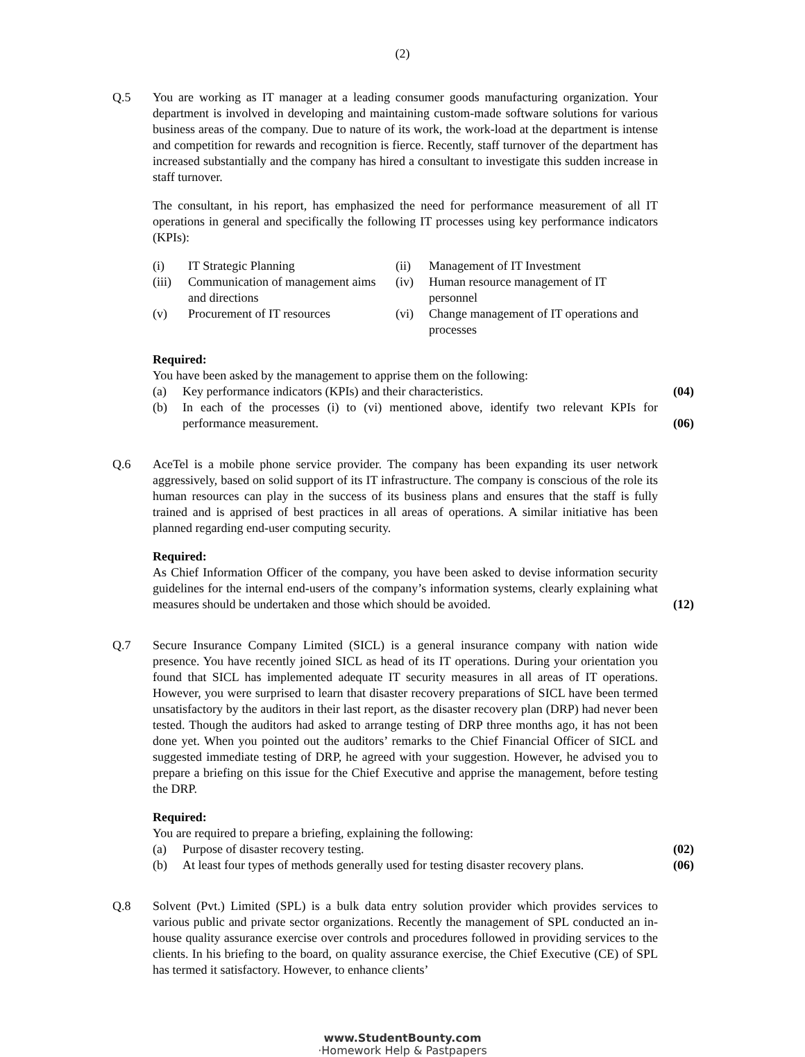(2)
Q.5 You are working as IT manager at a leading consumer goods manufacturing organization. Your department is involved in developing and maintaining custom-made software solutions for various business areas of the company. Due to nature of its work, the work-load at the department is intense and competition for rewards and recognition is fierce. Recently, staff turnover of the department has increased substantially and the company has hired a consultant to investigate this sudden increase in staff turnover.
The consultant, in his report, has emphasized the need for performance measurement of all IT operations in general and specifically the following IT processes using key performance indicators (KPIs):
(i) IT Strategic Planning
(ii) Management of IT Investment
(iii) Communication of management aims and directions
(iv) Human resource management of IT personnel
(v) Procurement of IT resources
(vi) Change management of IT operations and processes
Required:
You have been asked by the management to apprise them on the following:
(a) Key performance indicators (KPIs) and their characteristics. (04)
(b) In each of the processes (i) to (vi) mentioned above, identify two relevant KPIs for performance measurement.
(06)
Q.6 AceTel is a mobile phone service provider. The company has been expanding its user network aggressively, based on solid support of its IT infrastructure. The company is conscious of the role its human resources can play in the success of its business plans and ensures that the staff is fully trained and is apprised of best practices in all areas of operations. A similar initiative has been planned regarding end-user computing security.
Required:
As Chief Information Officer of the company, you have been asked to devise information security guidelines for the internal end-users of the company’s information systems, clearly explaining what measures should be undertaken and those which should be avoided.
(12)
Q.7 Secure Insurance Company Limited (SICL) is a general insurance company with nation wide presence. You have recently joined SICL as head of its IT operations. During your orientation you found that SICL has implemented adequate IT security measures in all areas of IT operations. However, you were surprised to learn that disaster recovery preparations of SICL have been termed unsatisfactory by the auditors in their last report, as the disaster recovery plan (DRP) had never been tested. Though the auditors had asked to arrange testing of DRP three months ago, it has not been done yet. When you pointed out the auditors’ remarks to the Chief Financial Officer of SICL and suggested immediate testing of DRP, he agreed with your suggestion. However, he advised you to prepare a briefing on this issue for the Chief Executive and apprise the management, before testing the DRP.
Required:
You are required to prepare a briefing, explaining the following:
(a) Purpose of disaster recovery testing. (02)
(b) At least four types of methods generally used for testing disaster recovery plans.
(06)
Q.8 Solvent (Pvt.) Limited (SPL) is a bulk data entry solution provider which provides services to various public and private sector organizations. Recently the management of SPL conducted an in-house quality assurance exercise over controls and procedures followed in providing services to the clients. In his briefing to the board, on quality assurance exercise, the Chief Executive (CE) of SPL has termed it satisfactory. However, to enhance clients’
www.StudentBounty.com
·Homework Help & Pastpapers